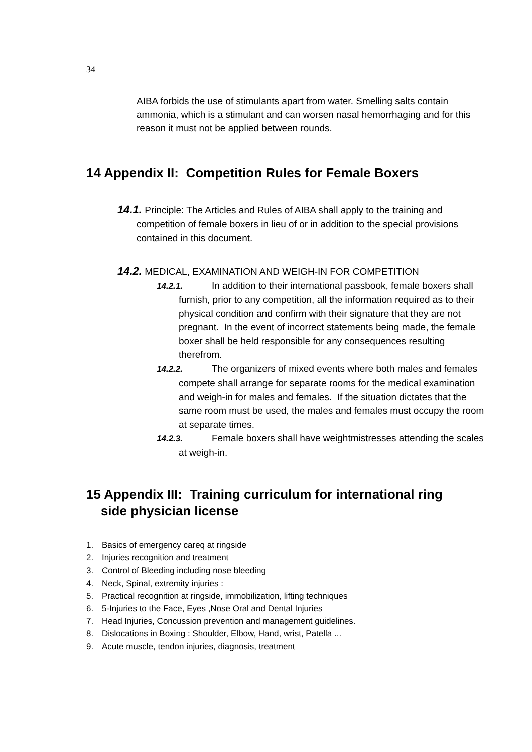34
AIBA forbids the use of stimulants apart from water. Smelling salts contain ammonia, which is a stimulant and can worsen nasal hemorrhaging and for this reason it must not be applied between rounds.
14 Appendix II: Competition Rules for Female Boxers
14.1. Principle: The Articles and Rules of AIBA shall apply to the training and competition of female boxers in lieu of or in addition to the special provisions contained in this document.
14.2. MEDICAL, EXAMINATION AND WEIGH-IN FOR COMPETITION
14.2.1. In addition to their international passbook, female boxers shall furnish, prior to any competition, all the information required as to their physical condition and confirm with their signature that they are not pregnant. In the event of incorrect statements being made, the female boxer shall be held responsible for any consequences resulting therefrom.
14.2.2. The organizers of mixed events where both males and females compete shall arrange for separate rooms for the medical examination and weigh-in for males and females. If the situation dictates that the same room must be used, the males and females must occupy the room at separate times.
14.2.3. Female boxers shall have weightmistresses attending the scales at weigh-in.
15 Appendix III: Training curriculum for international ring
side physician license
1. Basics of emergency careq at ringside
2. Injuries recognition and treatment
3. Control of Bleeding including nose bleeding
4. Neck, Spinal, extremity injuries :
5. Practical recognition at ringside, immobilization, lifting techniques
6. 5-Injuries to the Face, Eyes ,Nose Oral and Dental Injuries
7. Head Injuries, Concussion prevention and management guidelines.
8. Dislocations in Boxing : Shoulder, Elbow, Hand, wrist, Patella ...
9. Acute muscle, tendon injuries, diagnosis, treatment